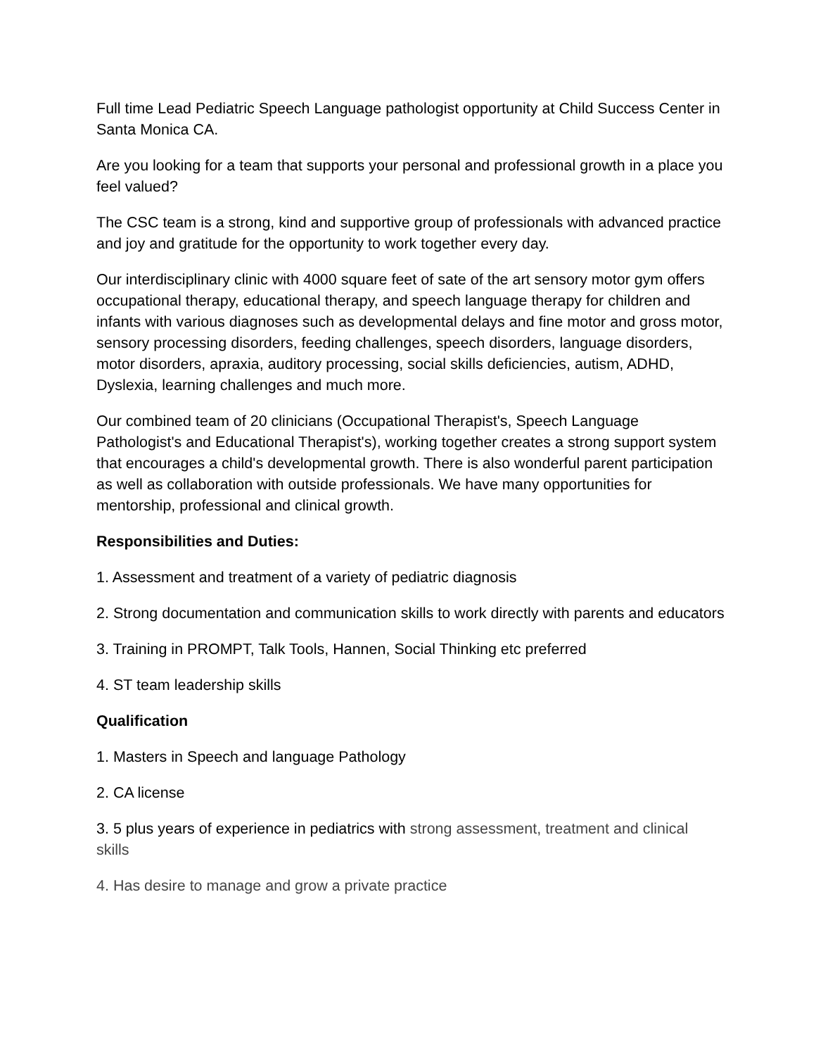Full time Lead Pediatric Speech Language pathologist opportunity at Child Success Center in Santa Monica CA.
Are you looking for a team that supports your personal and professional growth in a place you feel valued?
The CSC team is a strong, kind and supportive group of professionals with advanced practice and joy and gratitude for the opportunity to work together every day.
Our interdisciplinary clinic with 4000 square feet of sate of the art sensory motor gym offers occupational therapy, educational therapy, and speech language therapy for children and infants with various diagnoses such as developmental delays and fine motor and gross motor, sensory processing disorders, feeding challenges, speech disorders, language disorders, motor disorders, apraxia, auditory processing, social skills deficiencies, autism, ADHD, Dyslexia, learning challenges and much more.
Our combined team of 20 clinicians (Occupational Therapist's, Speech Language Pathologist's and Educational Therapist's), working together creates a strong support system that encourages a child's developmental growth. There is also wonderful parent participation as well as collaboration with outside professionals. We have many opportunities for mentorship, professional and clinical growth.
Responsibilities and Duties:
1. Assessment and treatment of a variety of pediatric diagnosis
2. Strong documentation and communication skills to work directly with parents and educators
3. Training in PROMPT, Talk Tools, Hannen, Social Thinking etc preferred
4. ST team leadership skills
Qualification
1. Masters in Speech and language Pathology
2. CA license
3. 5 plus years of experience in pediatrics with strong assessment, treatment and clinical skills
4. Has desire to manage and grow a private practice